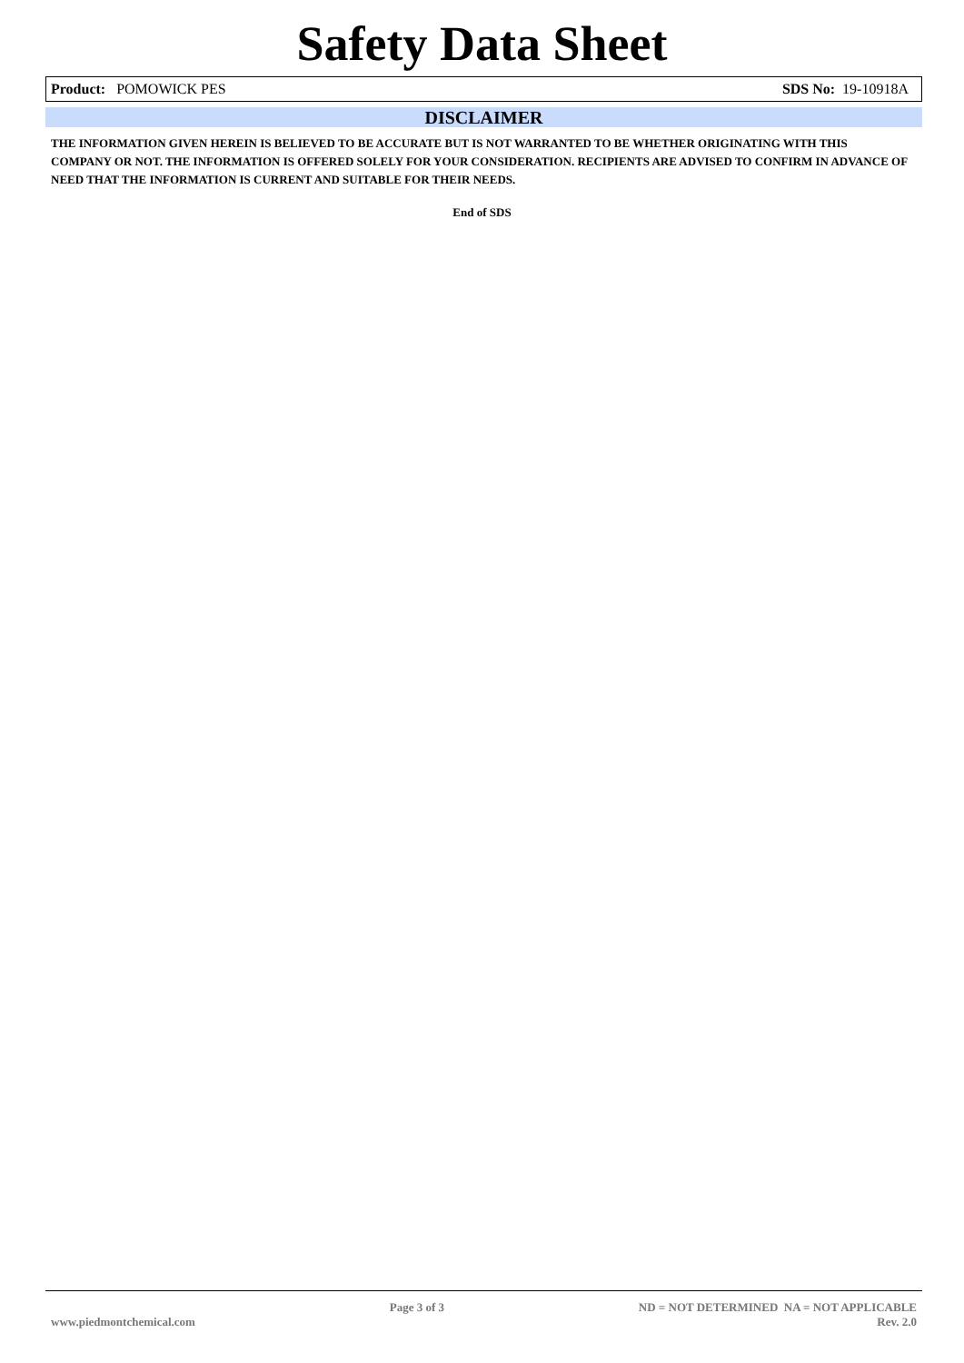Safety Data Sheet
Product: POMOWICK PES SDS No: 19-10918A
DISCLAIMER
THE INFORMATION GIVEN HEREIN IS BELIEVED TO BE ACCURATE BUT IS NOT WARRANTED TO BE WHETHER ORIGINATING WITH THIS COMPANY OR NOT. THE INFORMATION IS OFFERED SOLELY FOR YOUR CONSIDERATION. RECIPIENTS ARE ADVISED TO CONFIRM IN ADVANCE OF NEED THAT THE INFORMATION IS CURRENT AND SUITABLE FOR THEIR NEEDS.
End of SDS
www.piedmontchemical.com Page 3 of 3 ND = NOT DETERMINED NA = NOT APPLICABLE
Rev. 2.0